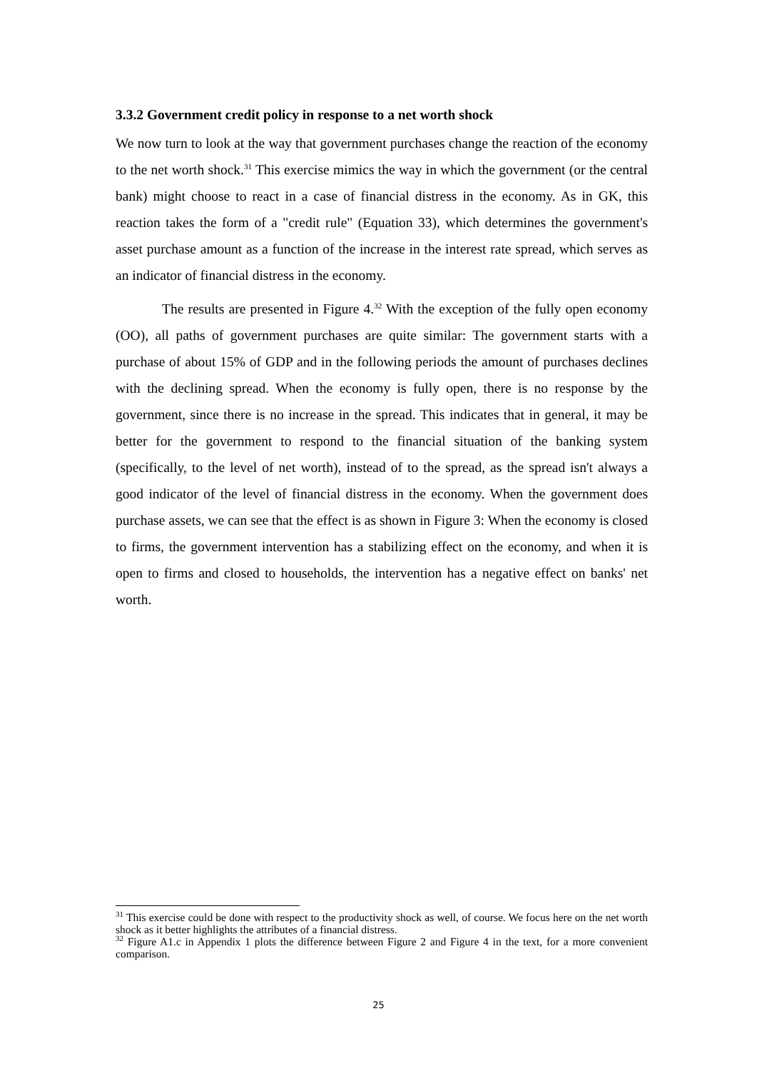3.3.2 Government credit policy in response to a net worth shock
We now turn to look at the way that government purchases change the reaction of the economy to the net worth shock.<sup>31</sup> This exercise mimics the way in which the government (or the central bank) might choose to react in a case of financial distress in the economy. As in GK, this reaction takes the form of a "credit rule" (Equation 33), which determines the government's asset purchase amount as a function of the increase in the interest rate spread, which serves as an indicator of financial distress in the economy.
The results are presented in Figure 4.<sup>32</sup> With the exception of the fully open economy (OO), all paths of government purchases are quite similar: The government starts with a purchase of about 15% of GDP and in the following periods the amount of purchases declines with the declining spread. When the economy is fully open, there is no response by the government, since there is no increase in the spread. This indicates that in general, it may be better for the government to respond to the financial situation of the banking system (specifically, to the level of net worth), instead of to the spread, as the spread isn't always a good indicator of the level of financial distress in the economy. When the government does purchase assets, we can see that the effect is as shown in Figure 3: When the economy is closed to firms, the government intervention has a stabilizing effect on the economy, and when it is open to firms and closed to households, the intervention has a negative effect on banks' net worth.
<sup>31</sup> This exercise could be done with respect to the productivity shock as well, of course. We focus here on the net worth shock as it better highlights the attributes of a financial distress.
<sup>32</sup> Figure A1.c in Appendix 1 plots the difference between Figure 2 and Figure 4 in the text, for a more convenient comparison.
25